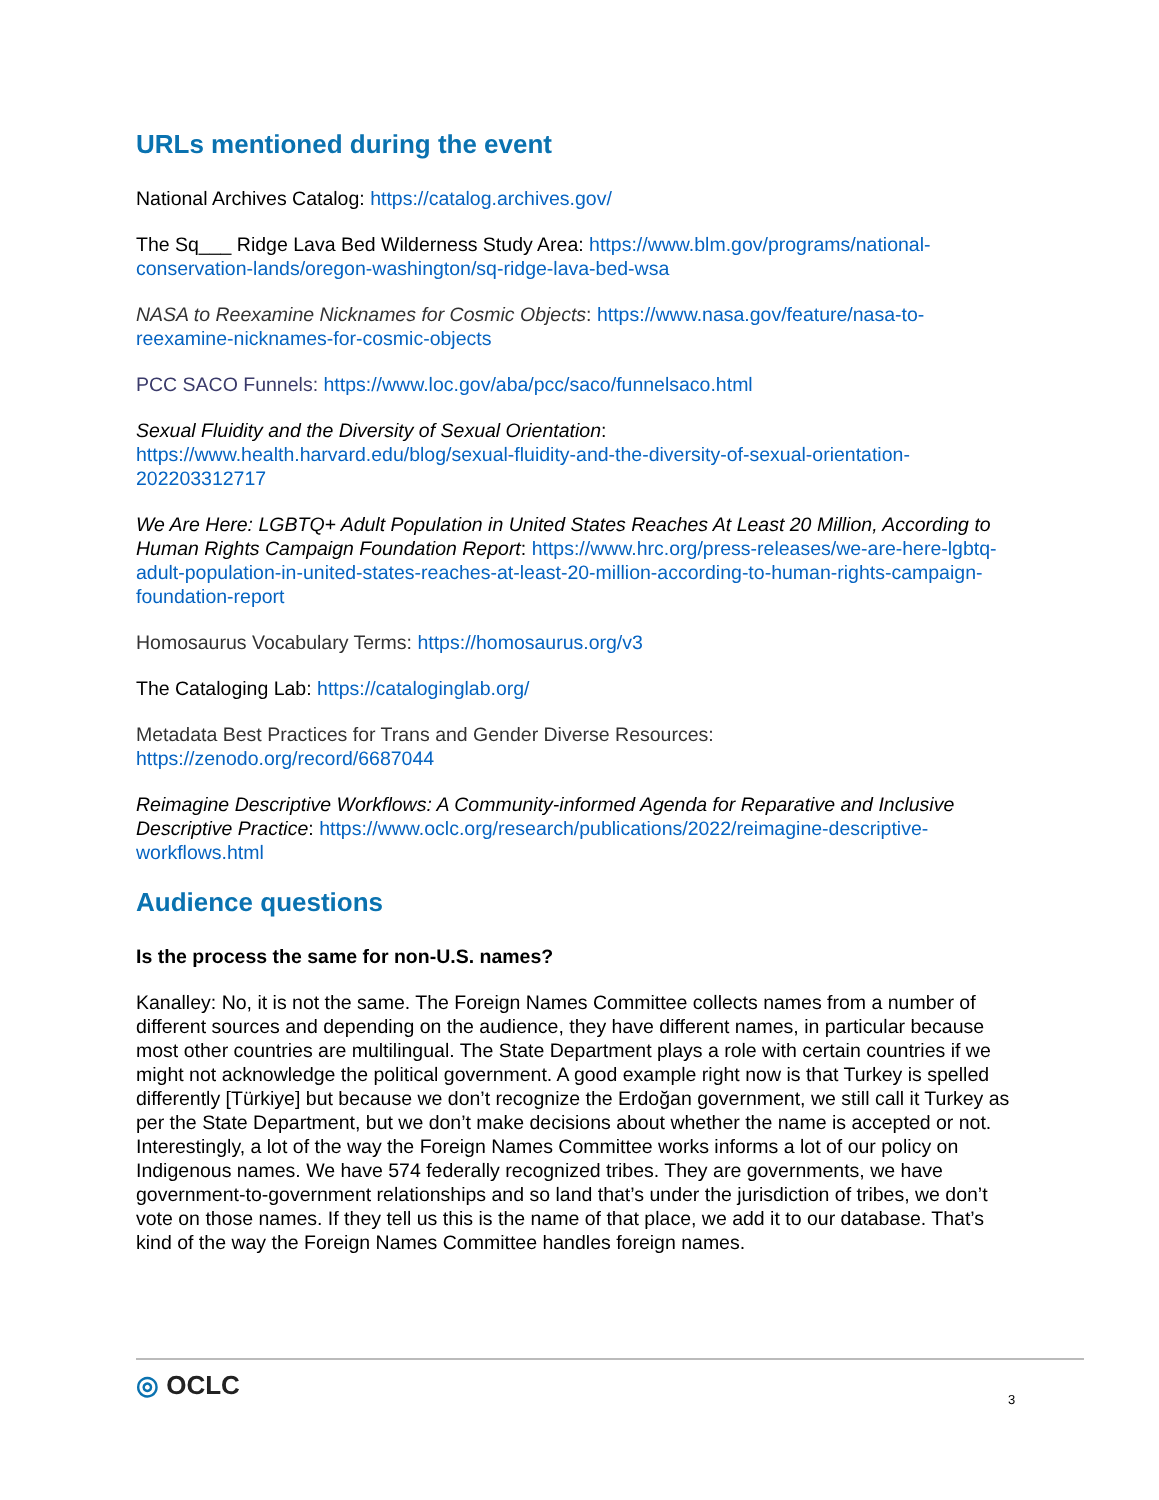URLs mentioned during the event
National Archives Catalog: https://catalog.archives.gov/
The Sq___ Ridge Lava Bed Wilderness Study Area: https://www.blm.gov/programs/national-conservation-lands/oregon-washington/sq-ridge-lava-bed-wsa
NASA to Reexamine Nicknames for Cosmic Objects: https://www.nasa.gov/feature/nasa-to-reexamine-nicknames-for-cosmic-objects
PCC SACO Funnels: https://www.loc.gov/aba/pcc/saco/funnelsaco.html
Sexual Fluidity and the Diversity of Sexual Orientation:
https://www.health.harvard.edu/blog/sexual-fluidity-and-the-diversity-of-sexual-orientation-202203312717
We Are Here: LGBTQ+ Adult Population in United States Reaches At Least 20 Million, According to Human Rights Campaign Foundation Report: https://www.hrc.org/press-releases/we-are-here-lgbtq-adult-population-in-united-states-reaches-at-least-20-million-according-to-human-rights-campaign-foundation-report
Homosaurus Vocabulary Terms: https://homosaurus.org/v3
The Cataloging Lab: https://cataloginglab.org/
Metadata Best Practices for Trans and Gender Diverse Resources:
https://zenodo.org/record/6687044
Reimagine Descriptive Workflows: A Community-informed Agenda for Reparative and Inclusive Descriptive Practice: https://www.oclc.org/research/publications/2022/reimagine-descriptive-workflows.html
Audience questions
Is the process the same for non-U.S. names?
Kanalley: No, it is not the same. The Foreign Names Committee collects names from a number of different sources and depending on the audience, they have different names, in particular because most other countries are multilingual. The State Department plays a role with certain countries if we might not acknowledge the political government. A good example right now is that Turkey is spelled differently [Türkiye] but because we don’t recognize the Erdoğan government, we still call it Turkey as per the State Department, but we don’t make decisions about whether the name is accepted or not. Interestingly, a lot of the way the Foreign Names Committee works informs a lot of our policy on Indigenous names. We have 574 federally recognized tribes. They are governments, we have government-to-government relationships and so land that’s under the jurisdiction of tribes, we don’t vote on those names. If they tell us this is the name of that place, we add it to our database. That’s kind of the way the Foreign Names Committee handles foreign names.
◎ OCLC 3